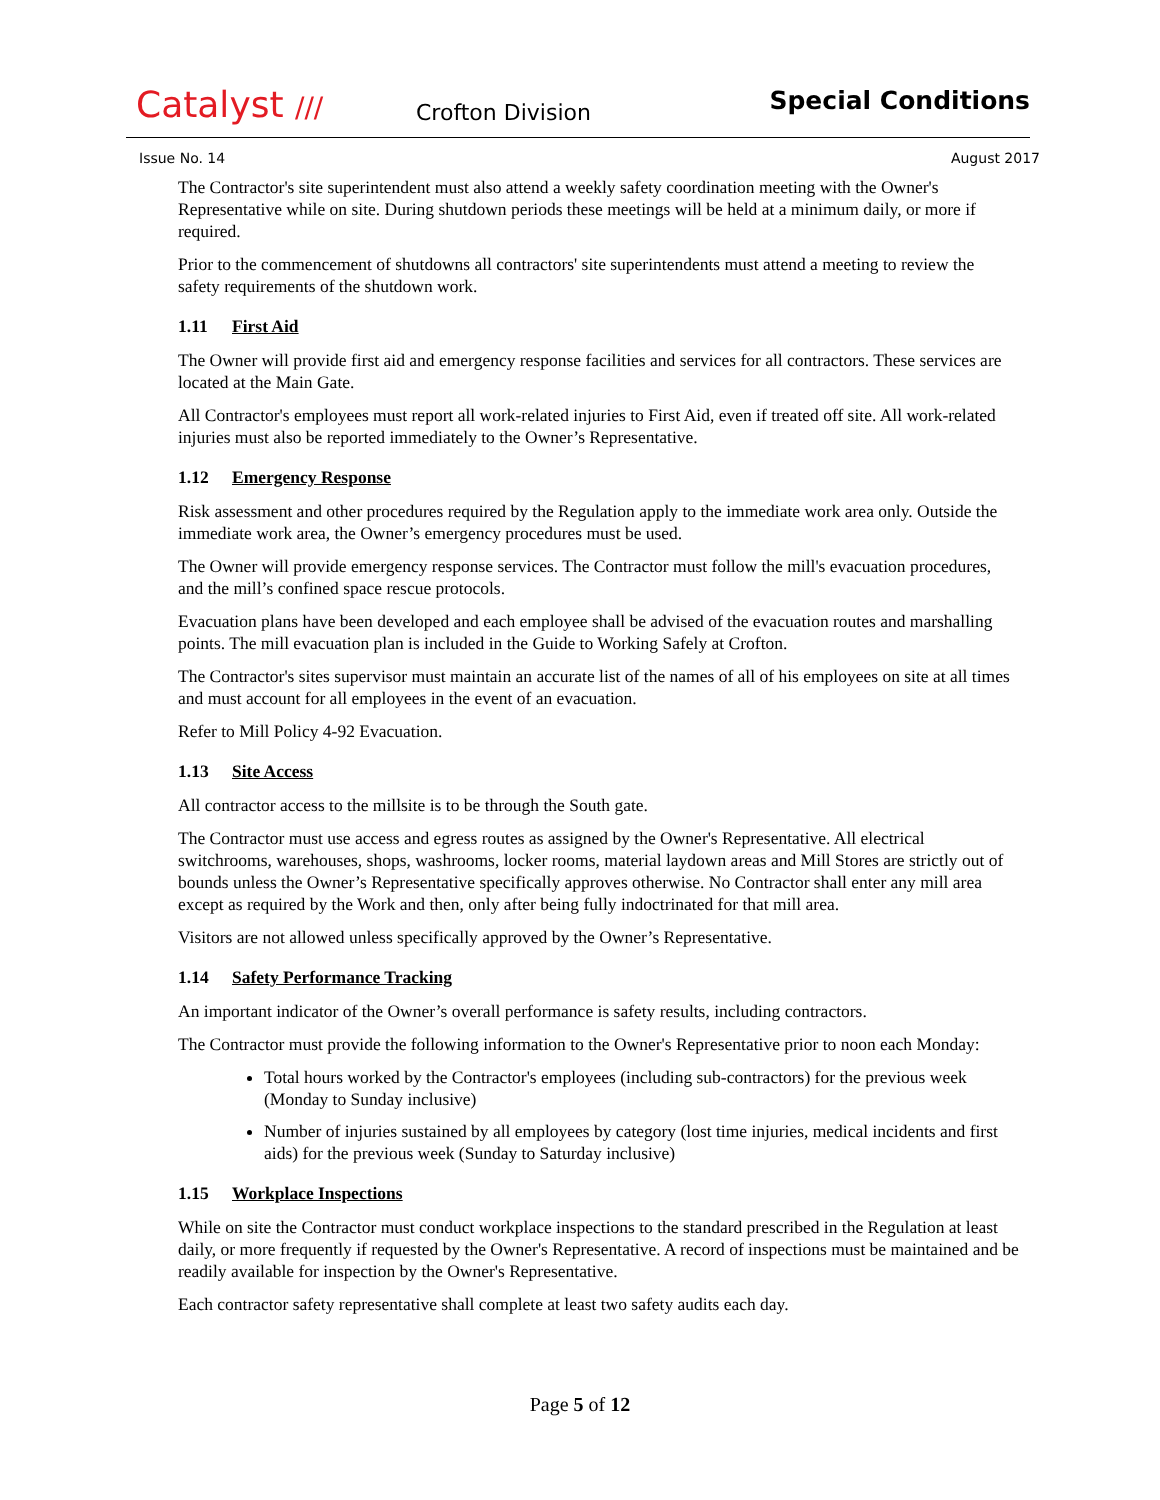Catalyst ///
Crofton Division
Special Conditions
Issue No. 14 August 2017
The Contractor's site superintendent must also attend a weekly safety coordination meeting with the Owner's Representative while on site. During shutdown periods these meetings will be held at a minimum daily, or more if required.
Prior to the commencement of shutdowns all contractors' site superintendents must attend a meeting to review the safety requirements of the shutdown work.
1.11 First Aid
The Owner will provide first aid and emergency response facilities and services for all contractors. These services are located at the Main Gate.
All Contractor's employees must report all work-related injuries to First Aid, even if treated off site. All work-related injuries must also be reported immediately to the Owner’s Representative.
1.12 Emergency Response
Risk assessment and other procedures required by the Regulation apply to the immediate work area only. Outside the immediate work area, the Owner’s emergency procedures must be used.
The Owner will provide emergency response services. The Contractor must follow the mill's evacuation procedures, and the mill’s confined space rescue protocols.
Evacuation plans have been developed and each employee shall be advised of the evacuation routes and marshalling points. The mill evacuation plan is included in the Guide to Working Safely at Crofton.
The Contractor's sites supervisor must maintain an accurate list of the names of all of his employees on site at all times and must account for all employees in the event of an evacuation.
Refer to Mill Policy 4-92 Evacuation.
1.13 Site Access
All contractor access to the millsite is to be through the South gate.
The Contractor must use access and egress routes as assigned by the Owner's Representative. All electrical switchrooms, warehouses, shops, washrooms, locker rooms, material laydown areas and Mill Stores are strictly out of bounds unless the Owner’s Representative specifically approves otherwise. No Contractor shall enter any mill area except as required by the Work and then, only after being fully indoctrinated for that mill area.
Visitors are not allowed unless specifically approved by the Owner’s Representative.
1.14 Safety Performance Tracking
An important indicator of the Owner’s overall performance is safety results, including contractors.
The Contractor must provide the following information to the Owner's Representative prior to noon each Monday:
Total hours worked by the Contractor's employees (including sub-contractors) for the previous week (Monday to Sunday inclusive)
Number of injuries sustained by all employees by category (lost time injuries, medical incidents and first aids) for the previous week (Sunday to Saturday inclusive)
1.15 Workplace Inspections
While on site the Contractor must conduct workplace inspections to the standard prescribed in the Regulation at least daily, or more frequently if requested by the Owner's Representative. A record of inspections must be maintained and be readily available for inspection by the Owner's Representative.
Each contractor safety representative shall complete at least two safety audits each day.
Page 5 of 12